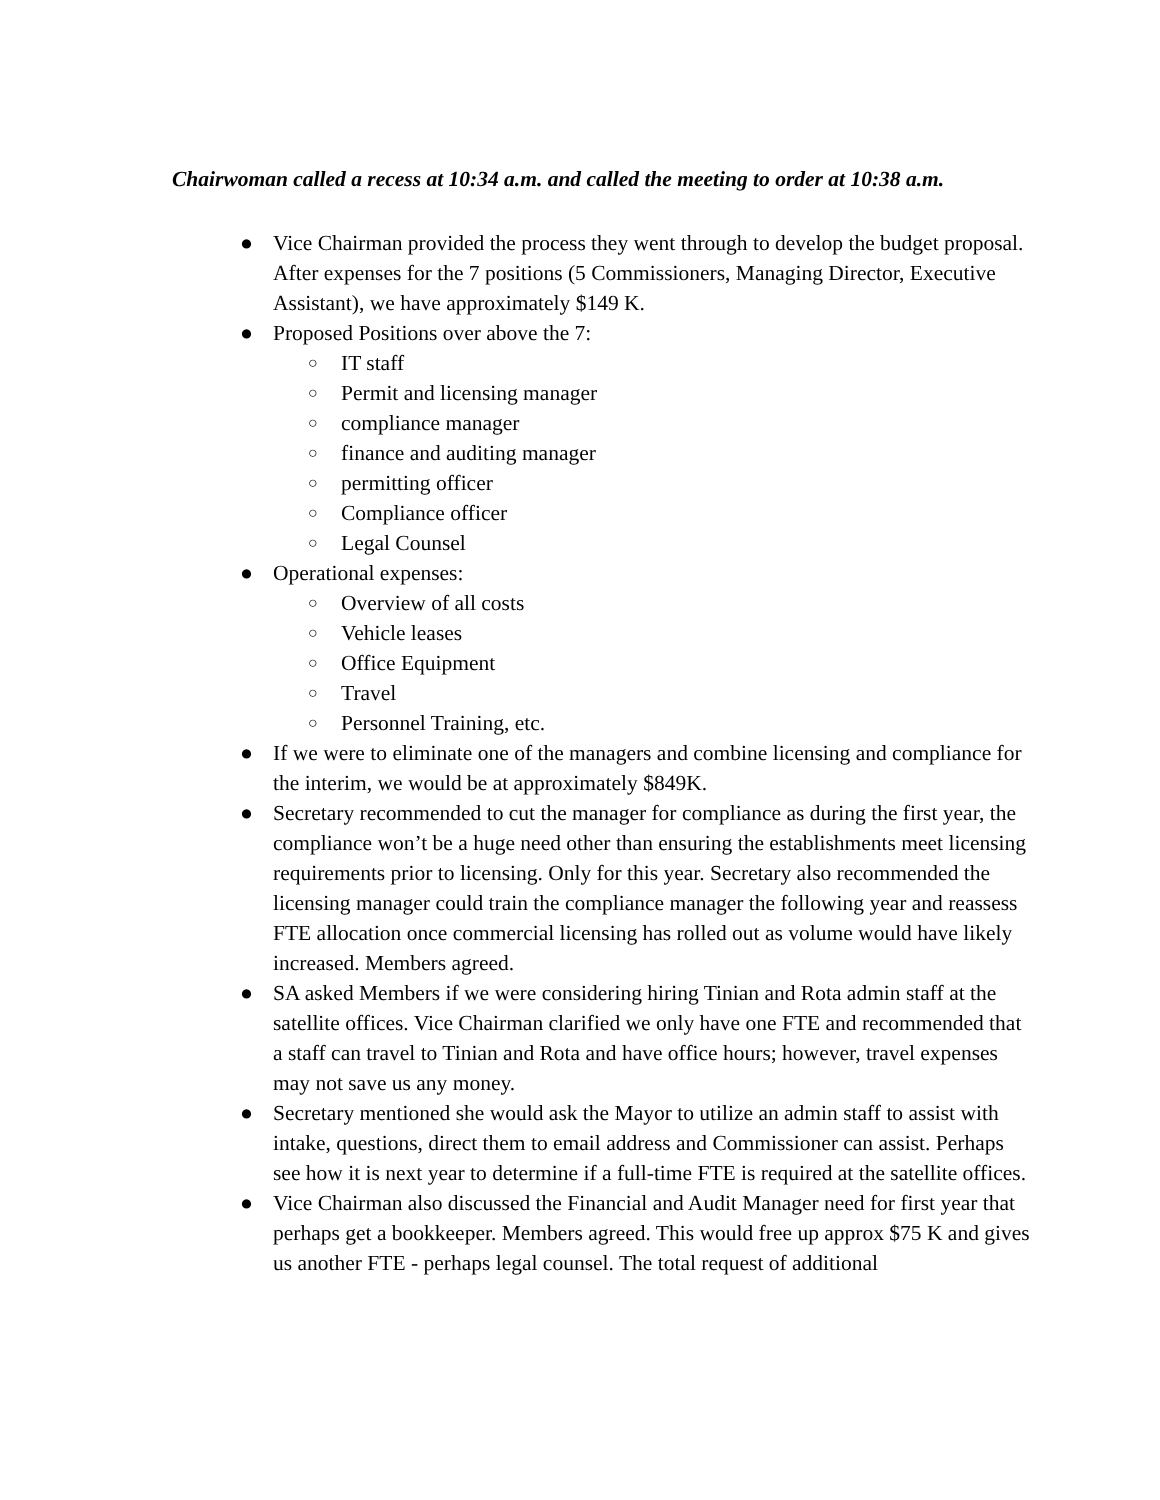Chairwoman called a recess at 10:34 a.m. and called the meeting to order at 10:38 a.m.
● Vice Chairman provided the process they went through to develop the budget proposal. After expenses for the 7 positions (5 Commissioners, Managing Director, Executive Assistant), we have approximately $149 K.
● Proposed Positions over above the 7:
○ IT staff
○ Permit and licensing manager
○ compliance manager
○ finance and auditing manager
○ permitting officer
○ Compliance officer
○ Legal Counsel
● Operational expenses:
○ Overview of all costs
○ Vehicle leases
○ Office Equipment
○ Travel
○ Personnel Training, etc.
● If we were to eliminate one of the managers and combine licensing and compliance for the interim, we would be at approximately $849K.
● Secretary recommended to cut the manager for compliance as during the first year, the compliance won’t be a huge need other than ensuring the establishments meet licensing requirements prior to licensing. Only for this year. Secretary also recommended the licensing manager could train the compliance manager the following year and reassess FTE allocation once commercial licensing has rolled out as volume would have likely increased. Members agreed.
● SA asked Members if we were considering hiring Tinian and Rota admin staff at the satellite offices. Vice Chairman clarified we only have one FTE and recommended that a staff can travel to Tinian and Rota and have office hours; however, travel expenses may not save us any money.
● Secretary mentioned she would ask the Mayor to utilize an admin staff to assist with intake, questions, direct them to email address and Commissioner can assist. Perhaps see how it is next year to determine if a full-time FTE is required at the satellite offices.
● Vice Chairman also discussed the Financial and Audit Manager need for first year that perhaps get a bookkeeper. Members agreed. This would free up approx $75 K and gives us another FTE - perhaps legal counsel. The total request of additional